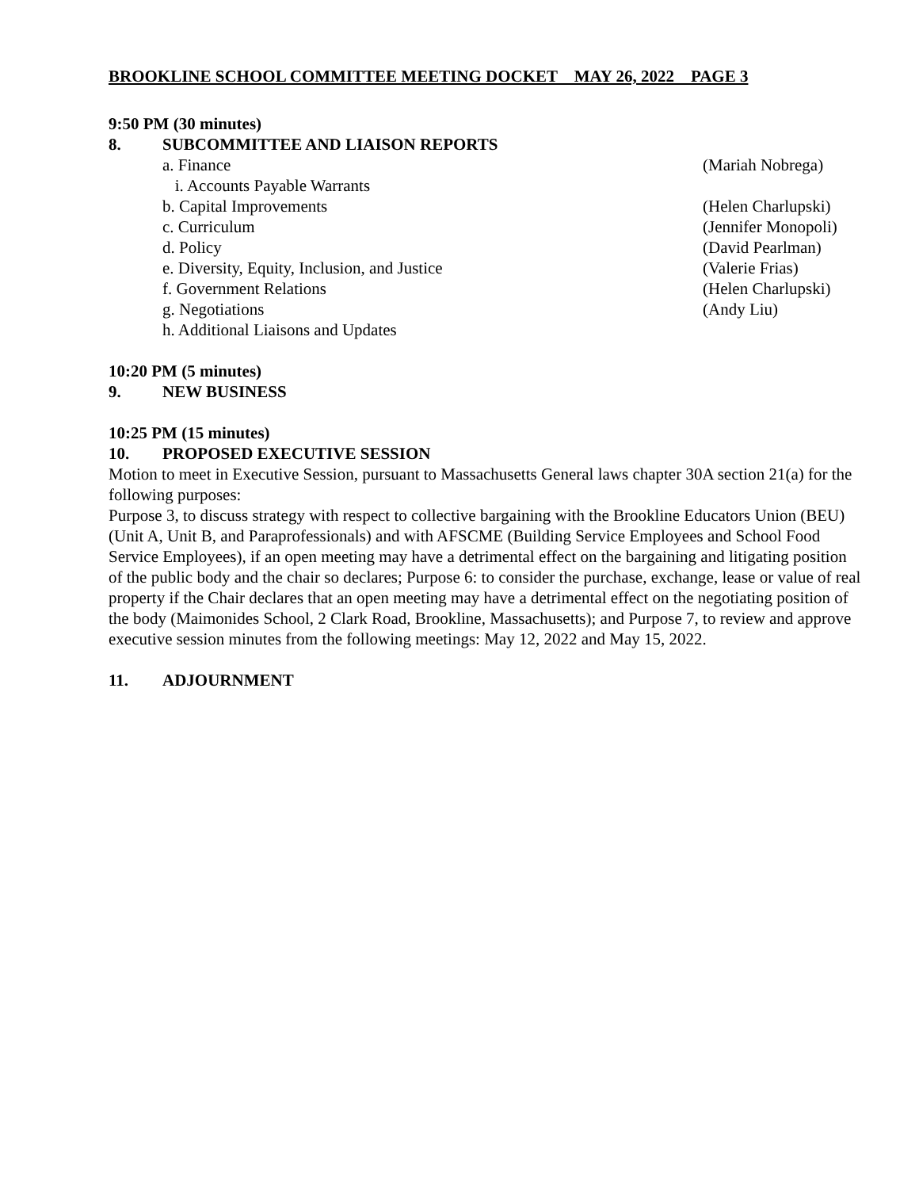BROOKLINE SCHOOL COMMITTEE MEETING DOCKET MAY 26, 2022 PAGE 3
9:50 PM (30 minutes)
8. SUBCOMMITTEE AND LIAISON REPORTS
a. Finance (Mariah Nobrega)
i. Accounts Payable Warrants
b. Capital Improvements (Helen Charlupski)
c. Curriculum (Jennifer Monopoli)
d. Policy (David Pearlman)
e. Diversity, Equity, Inclusion, and Justice (Valerie Frias)
f. Government Relations (Helen Charlupski)
g. Negotiations (Andy Liu)
h. Additional Liaisons and Updates
10:20 PM (5 minutes)
9. NEW BUSINESS
10:25 PM (15 minutes)
10. PROPOSED EXECUTIVE SESSION
Motion to meet in Executive Session, pursuant to Massachusetts General laws chapter 30A section 21(a) for the following purposes:
Purpose 3, to discuss strategy with respect to collective bargaining with the Brookline Educators Union (BEU) (Unit A, Unit B, and Paraprofessionals) and with AFSCME (Building Service Employees and School Food Service Employees), if an open meeting may have a detrimental effect on the bargaining and litigating position of the public body and the chair so declares; Purpose 6: to consider the purchase, exchange, lease or value of real property if the Chair declares that an open meeting may have a detrimental effect on the negotiating position of the body (Maimonides School, 2 Clark Road, Brookline, Massachusetts); and Purpose 7, to review and approve executive session minutes from the following meetings: May 12, 2022 and May 15, 2022.
11. ADJOURNMENT